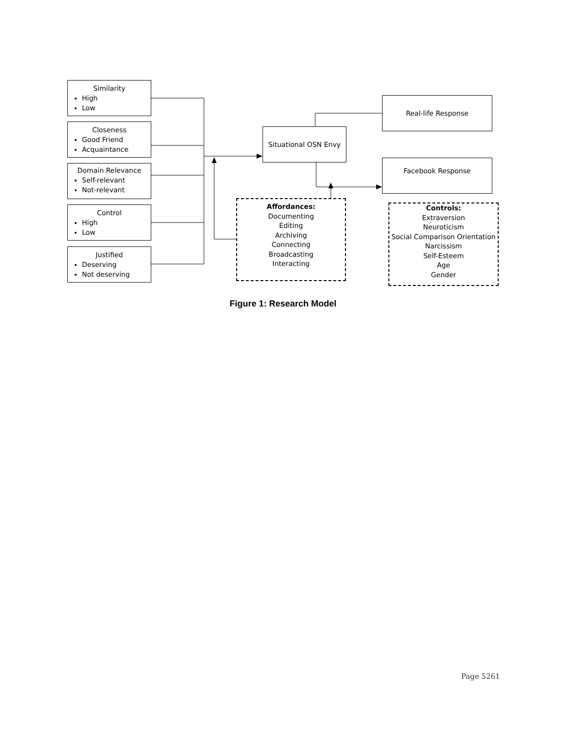Similarity
High
Low
Closeness
Good Friend
Acquaintance
Domain Relevance
Self-relevant
Not-relevant
Control
High
Low
Justified
Deserving
Not deserving
Situational OSN Envy
Real-life Response
Facebook Response
Affordances:
Documenting
Editing
Archiving
Connecting
Broadcasting
Interacting
Controls:
Extraversion
Neuroticism
Social Comparison Orientation
Narcissism
Self-Esteem
Age
Gender
Figure 1: Research Model
Page 5261